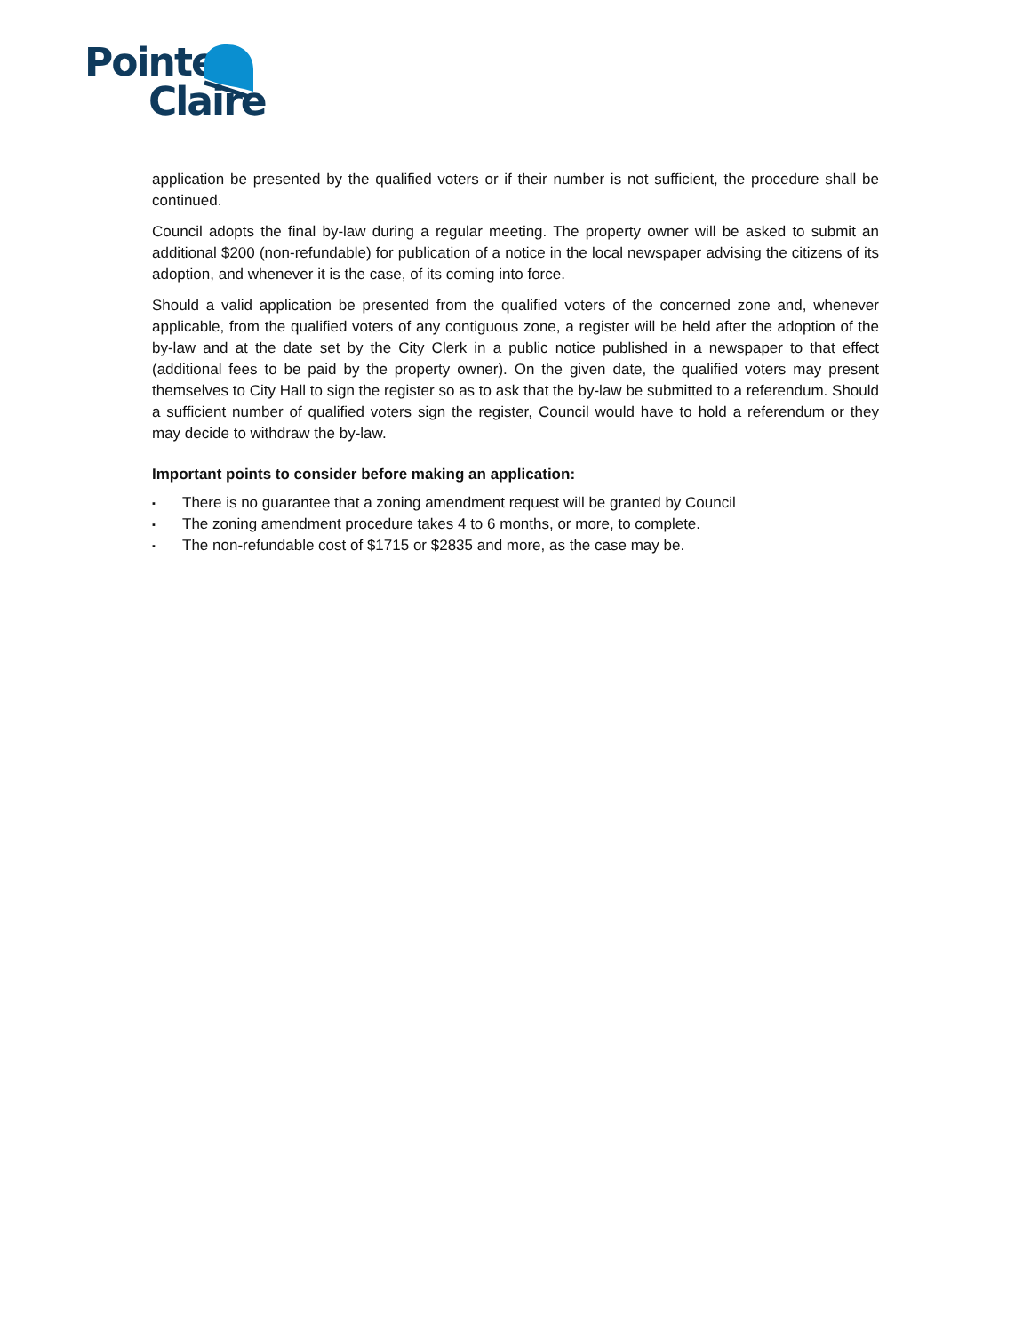Pointe
Claire
application be presented by the qualified voters or if their number is not sufficient, the procedure shall be continued.
Council adopts the final by-law during a regular meeting. The property owner will be asked to submit an additional $200 (non-refundable) for publication of a notice in the local newspaper advising the citizens of its adoption, and whenever it is the case, of its coming into force.
Should a valid application be presented from the qualified voters of the concerned zone and, whenever applicable, from the qualified voters of any contiguous zone, a register will be held after the adoption of the by-law and at the date set by the City Clerk in a public notice published in a newspaper to that effect (additional fees to be paid by the property owner). On the given date, the qualified voters may present themselves to City Hall to sign the register so as to ask that the by-law be submitted to a referendum. Should a sufficient number of qualified voters sign the register, Council would have to hold a referendum or they may decide to withdraw the by-law.
Important points to consider before making an application:
▪ There is no guarantee that a zoning amendment request will be granted by Council
▪ The zoning amendment procedure takes 4 to 6 months, or more, to complete.
▪ The non-refundable cost of $1715 or $2835 and more, as the case may be.